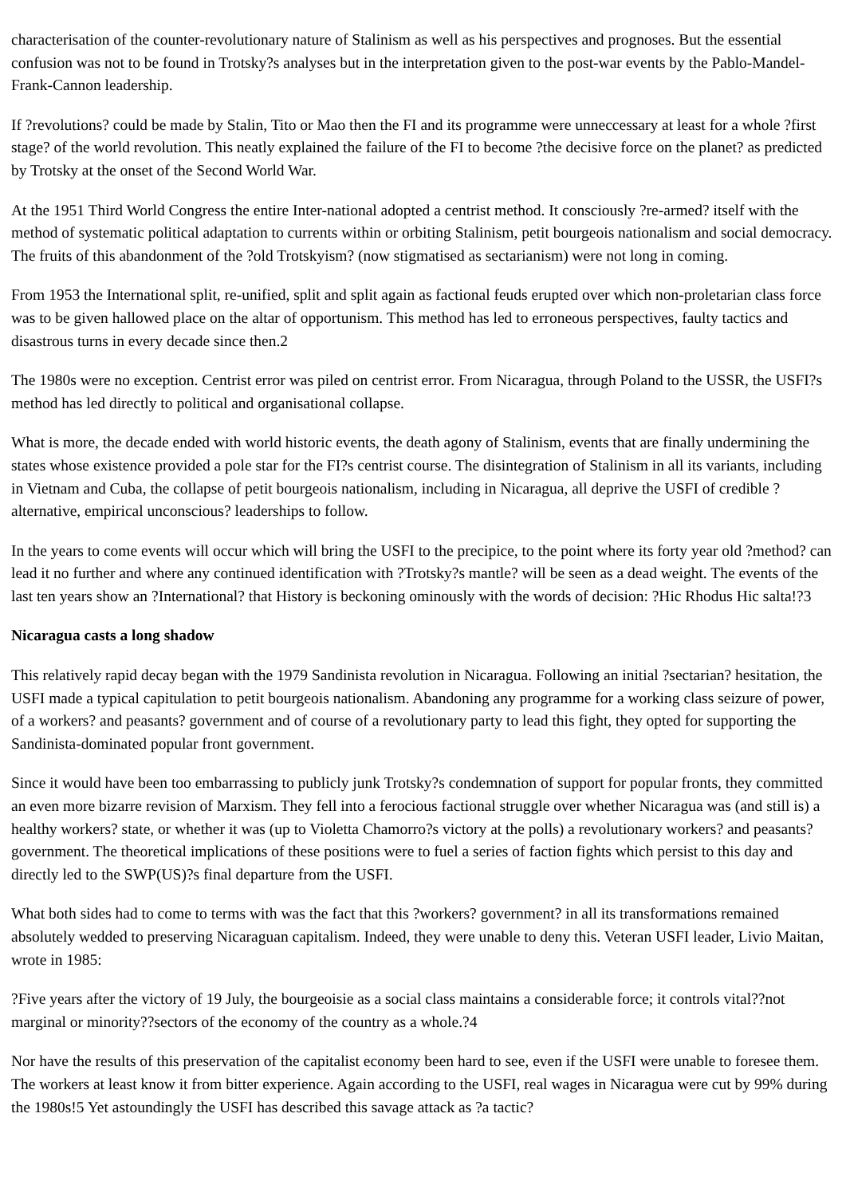characterisation of the counter-revolutionary nature of Stalinism as well as his perspectives and prognoses. But the essential confusion was not to be found in Trotsky?s analyses but in the interpretation given to the post-war events by the Pablo-Mandel-Frank-Cannon leadership.
If ?revolutions? could be made by Stalin, Tito or Mao then the FI and its programme were unneccessary at least for a whole ?first stage? of the world revolution. This neatly explained the failure of the FI to become ?the decisive force on the planet? as predicted by Trotsky at the onset of the Second World War.
At the 1951 Third World Congress the entire Inter-national adopted a centrist method. It consciously ?re-armed? itself with the method of systematic political adaptation to currents within or orbiting Stalinism, petit bourgeois nationalism and social democracy. The fruits of this abandonment of the ?old Trotskyism? (now stigmatised as sectarianism) were not long in coming.
From 1953 the International split, re-unified, split and split again as factional feuds erupted over which non-proletarian class force was to be given hallowed place on the altar of opportunism. This method has led to erroneous perspectives, faulty tactics and disastrous turns in every decade since then.2
The 1980s were no exception. Centrist error was piled on centrist error. From Nicaragua, through Poland to the USSR, the USFI?s method has led directly to political and organisational collapse.
What is more, the decade ended with world historic events, the death agony of Stalinism, events that are finally undermining the states whose existence provided a pole star for the FI?s centrist course. The disintegration of Stalinism in all its variants, including in Vietnam and Cuba, the collapse of petit bourgeois nationalism, including in Nicaragua, all deprive the USFI of credible ?alternative, empirical unconscious? leaderships to follow.
In the years to come events will occur which will bring the USFI to the precipice, to the point where its forty year old ?method? can lead it no further and where any continued identification with ?Trotsky?s mantle? will be seen as a dead weight. The events of the last ten years show an ?International? that History is beckoning ominously with the words of decision: ?Hic Rhodus Hic salta!?3
Nicaragua casts a long shadow
This relatively rapid decay began with the 1979 Sandinista revolution in Nicaragua. Following an initial ?sectarian? hesitation, the USFI made a typical capitulation to petit bourgeois nationalism. Abandoning any programme for a working class seizure of power, of a workers? and peasants? government and of course of a revolutionary party to lead this fight, they opted for supporting the Sandinista-dominated popular front government.
Since it would have been too embarrassing to publicly junk Trotsky?s condemnation of support for popular fronts, they committed an even more bizarre revision of Marxism. They fell into a ferocious factional struggle over whether Nicaragua was (and still is) a healthy workers? state, or whether it was (up to Violetta Chamorro?s victory at the polls) a revolutionary workers? and peasants? government. The theoretical implications of these positions were to fuel a series of faction fights which persist to this day and directly led to the SWP(US)?s final departure from the USFI.
What both sides had to come to terms with was the fact that this ?workers? government? in all its transformations remained absolutely wedded to preserving Nicaraguan capitalism. Indeed, they were unable to deny this. Veteran USFI leader, Livio Maitan, wrote in 1985:
?Five years after the victory of 19 July, the bourgeoisie as a social class maintains a considerable force; it controls vital??not marginal or minority??sectors of the economy of the country as a whole.?4
Nor have the results of this preservation of the capitalist economy been hard to see, even if the USFI were unable to foresee them. The workers at least know it from bitter experience. Again according to the USFI, real wages in Nicaragua were cut by 99% during the 1980s!5 Yet astoundingly the USFI has described this savage attack as ?a tactic?